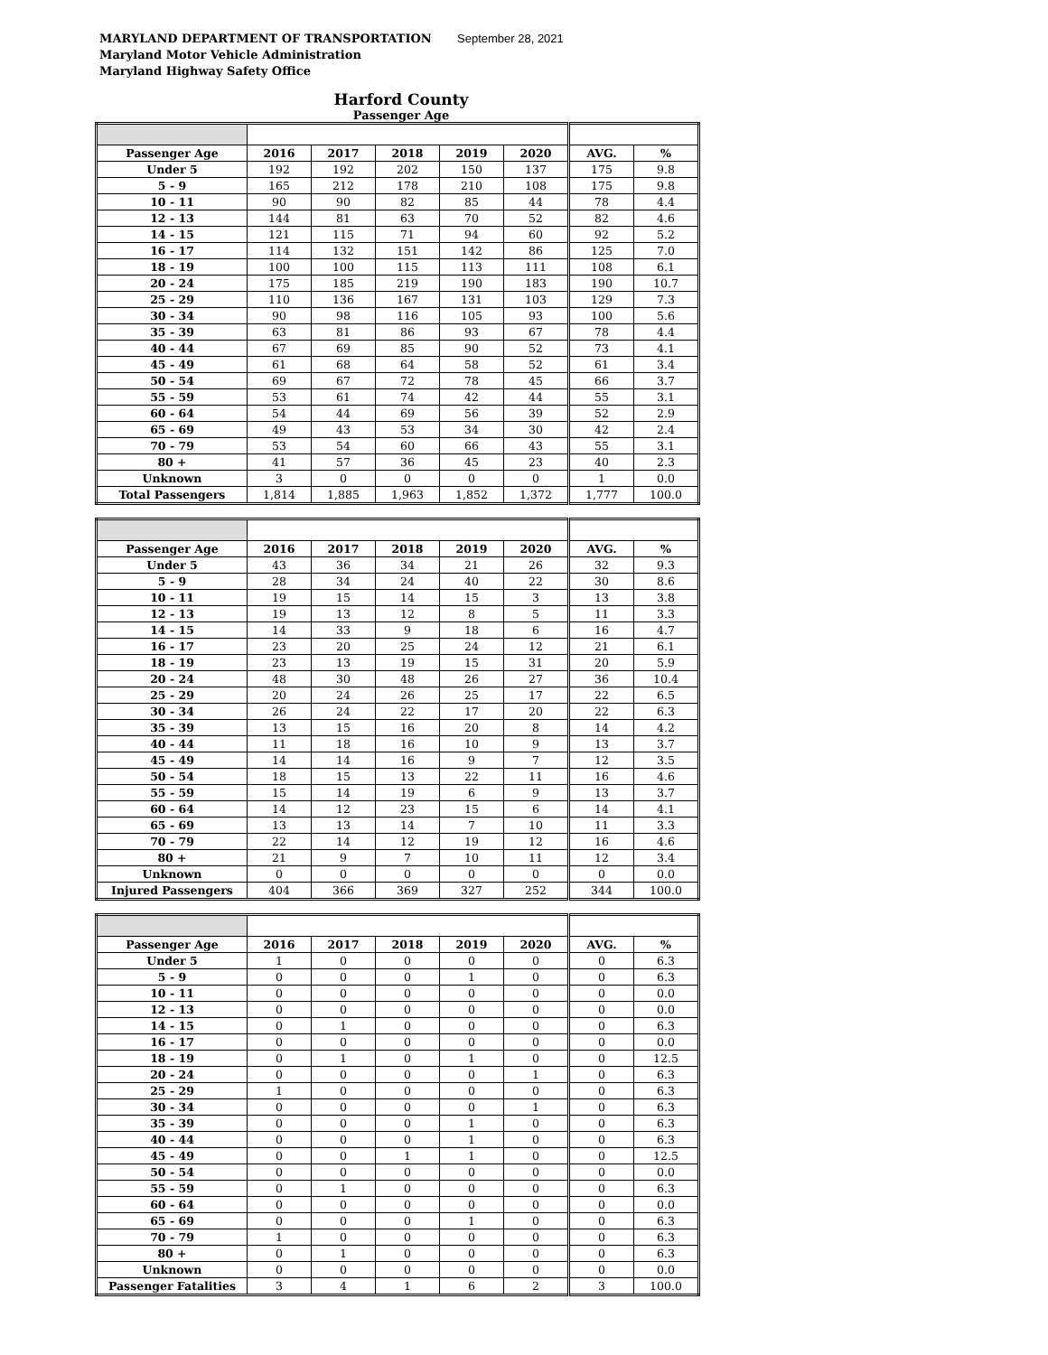MARYLAND DEPARTMENT OF TRANSPORTATION
Maryland Motor Vehicle Administration
Maryland Highway Safety Office
September 28, 2021
Harford County
Passenger Age
| Passenger Age | 2016 | 2017 | 2018 | 2019 | 2020 | AVG. | % |
| --- | --- | --- | --- | --- | --- | --- | --- |
| Under 5 | 192 | 192 | 202 | 150 | 137 | 175 | 9.8 |
| 5 - 9 | 165 | 212 | 178 | 210 | 108 | 175 | 9.8 |
| 10 - 11 | 90 | 90 | 82 | 85 | 44 | 78 | 4.4 |
| 12 - 13 | 144 | 81 | 63 | 70 | 52 | 82 | 4.6 |
| 14 - 15 | 121 | 115 | 71 | 94 | 60 | 92 | 5.2 |
| 16 - 17 | 114 | 132 | 151 | 142 | 86 | 125 | 7.0 |
| 18 - 19 | 100 | 100 | 115 | 113 | 111 | 108 | 6.1 |
| 20 - 24 | 175 | 185 | 219 | 190 | 183 | 190 | 10.7 |
| 25 - 29 | 110 | 136 | 167 | 131 | 103 | 129 | 7.3 |
| 30 - 34 | 90 | 98 | 116 | 105 | 93 | 100 | 5.6 |
| 35 - 39 | 63 | 81 | 86 | 93 | 67 | 78 | 4.4 |
| 40 - 44 | 67 | 69 | 85 | 90 | 52 | 73 | 4.1 |
| 45 - 49 | 61 | 68 | 64 | 58 | 52 | 61 | 3.4 |
| 50 - 54 | 69 | 67 | 72 | 78 | 45 | 66 | 3.7 |
| 55 - 59 | 53 | 61 | 74 | 42 | 44 | 55 | 3.1 |
| 60 - 64 | 54 | 44 | 69 | 56 | 39 | 52 | 2.9 |
| 65 - 69 | 49 | 43 | 53 | 34 | 30 | 42 | 2.4 |
| 70 - 79 | 53 | 54 | 60 | 66 | 43 | 55 | 3.1 |
| 80 + | 41 | 57 | 36 | 45 | 23 | 40 | 2.3 |
| Unknown | 3 | 0 | 0 | 0 | 0 | 1 | 0.0 |
| Total Passengers | 1,814 | 1,885 | 1,963 | 1,852 | 1,372 | 1,777 | 100.0 |
| Passenger Age | 2016 | 2017 | 2018 | 2019 | 2020 | AVG. | % |
| --- | --- | --- | --- | --- | --- | --- | --- |
| Under 5 | 43 | 36 | 34 | 21 | 26 | 32 | 9.3 |
| 5 - 9 | 28 | 34 | 24 | 40 | 22 | 30 | 8.6 |
| 10 - 11 | 19 | 15 | 14 | 15 | 3 | 13 | 3.8 |
| 12 - 13 | 19 | 13 | 12 | 8 | 5 | 11 | 3.3 |
| 14 - 15 | 14 | 33 | 9 | 18 | 6 | 16 | 4.7 |
| 16 - 17 | 23 | 20 | 25 | 24 | 12 | 21 | 6.1 |
| 18 - 19 | 23 | 13 | 19 | 15 | 31 | 20 | 5.9 |
| 20 - 24 | 48 | 30 | 48 | 26 | 27 | 36 | 10.4 |
| 25 - 29 | 20 | 24 | 26 | 25 | 17 | 22 | 6.5 |
| 30 - 34 | 26 | 24 | 22 | 17 | 20 | 22 | 6.3 |
| 35 - 39 | 13 | 15 | 16 | 20 | 8 | 14 | 4.2 |
| 40 - 44 | 11 | 18 | 16 | 10 | 9 | 13 | 3.7 |
| 45 - 49 | 14 | 14 | 16 | 9 | 7 | 12 | 3.5 |
| 50 - 54 | 18 | 15 | 13 | 22 | 11 | 16 | 4.6 |
| 55 - 59 | 15 | 14 | 19 | 6 | 9 | 13 | 3.7 |
| 60 - 64 | 14 | 12 | 23 | 15 | 6 | 14 | 4.1 |
| 65 - 69 | 13 | 13 | 14 | 7 | 10 | 11 | 3.3 |
| 70 - 79 | 22 | 14 | 12 | 19 | 12 | 16 | 4.6 |
| 80 + | 21 | 9 | 7 | 10 | 11 | 12 | 3.4 |
| Unknown | 0 | 0 | 0 | 0 | 0 | 0 | 0.0 |
| Injured Passengers | 404 | 366 | 369 | 327 | 252 | 344 | 100.0 |
| Passenger Age | 2016 | 2017 | 2018 | 2019 | 2020 | AVG. | % |
| --- | --- | --- | --- | --- | --- | --- | --- |
| Under 5 | 1 | 0 | 0 | 0 | 0 | 0 | 6.3 |
| 5 - 9 | 0 | 0 | 0 | 1 | 0 | 0 | 6.3 |
| 10 - 11 | 0 | 0 | 0 | 0 | 0 | 0 | 0.0 |
| 12 - 13 | 0 | 0 | 0 | 0 | 0 | 0 | 0.0 |
| 14 - 15 | 0 | 1 | 0 | 0 | 0 | 0 | 6.3 |
| 16 - 17 | 0 | 0 | 0 | 0 | 0 | 0 | 0.0 |
| 18 - 19 | 0 | 1 | 0 | 1 | 0 | 0 | 12.5 |
| 20 - 24 | 0 | 0 | 0 | 0 | 1 | 0 | 6.3 |
| 25 - 29 | 1 | 0 | 0 | 0 | 0 | 0 | 6.3 |
| 30 - 34 | 0 | 0 | 0 | 0 | 1 | 0 | 6.3 |
| 35 - 39 | 0 | 0 | 0 | 1 | 0 | 0 | 6.3 |
| 40 - 44 | 0 | 0 | 0 | 1 | 0 | 0 | 6.3 |
| 45 - 49 | 0 | 0 | 1 | 1 | 0 | 0 | 12.5 |
| 50 - 54 | 0 | 0 | 0 | 0 | 0 | 0 | 0.0 |
| 55 - 59 | 0 | 1 | 0 | 0 | 0 | 0 | 6.3 |
| 60 - 64 | 0 | 0 | 0 | 0 | 0 | 0 | 0.0 |
| 65 - 69 | 0 | 0 | 0 | 1 | 0 | 0 | 6.3 |
| 70 - 79 | 1 | 0 | 0 | 0 | 0 | 0 | 6.3 |
| 80 + | 0 | 1 | 0 | 0 | 0 | 0 | 6.3 |
| Unknown | 0 | 0 | 0 | 0 | 0 | 0 | 0.0 |
| Passenger Fatalities | 3 | 4 | 1 | 6 | 2 | 3 | 100.0 |